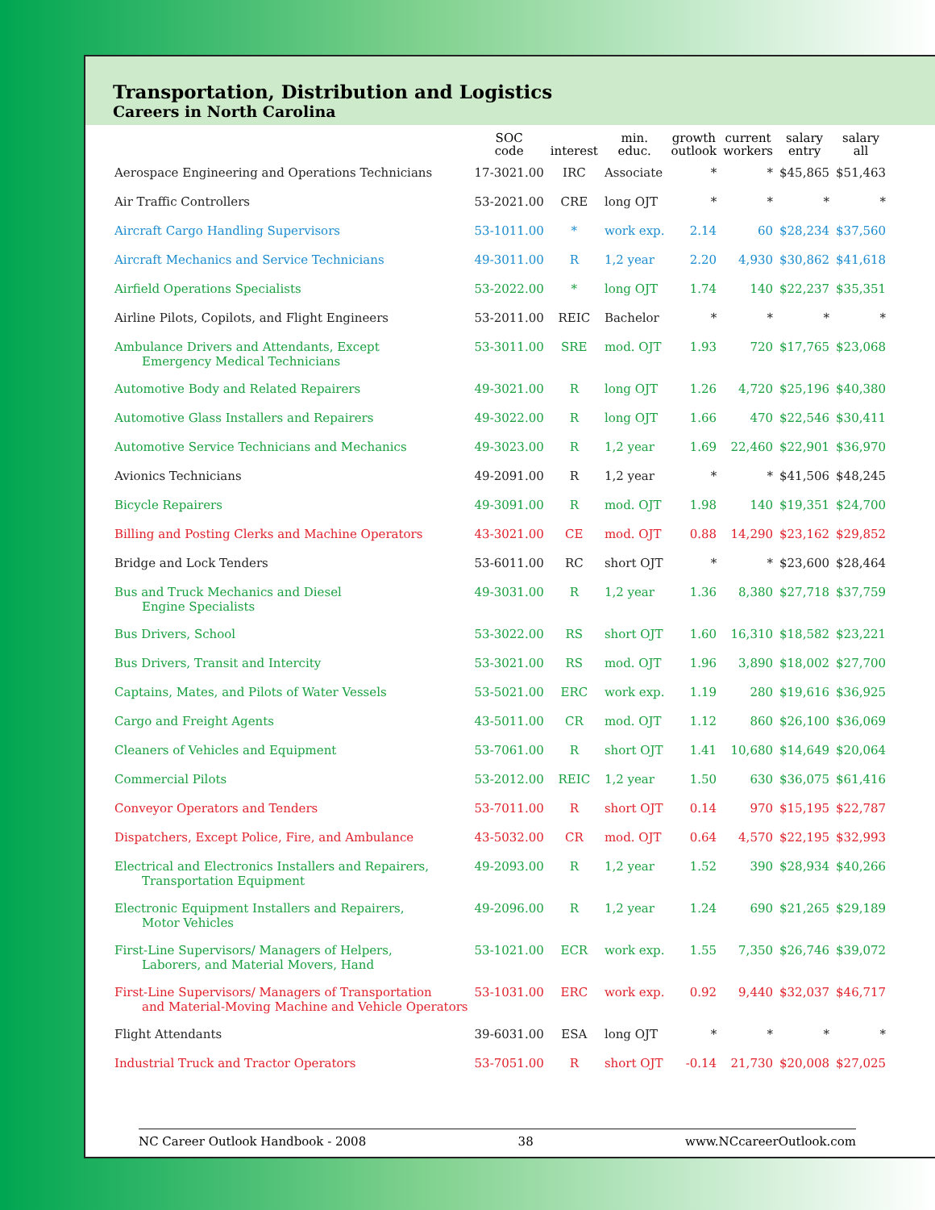Transportation, Distribution and Logistics
Careers in North Carolina
| | SOC code | interest | min. educ. | growth outlook | current workers | salary entry | salary all |
| --- | --- | --- | --- | --- | --- | --- | --- |
| Aerospace Engineering and Operations Technicians | 17-3021.00 | IRC | Associate | * | * | $45,865 | $51,463 |
| Air Traffic Controllers | 53-2021.00 | CRE | long OJT | * | * | * | * |
| Aircraft Cargo Handling Supervisors | 53-1011.00 | * | work exp. | 2.14 | 60 | $28,234 | $37,560 |
| Aircraft Mechanics and Service Technicians | 49-3011.00 | R | 1,2 year | 2.20 | 4,930 | $30,862 | $41,618 |
| Airfield Operations Specialists | 53-2022.00 | * | long OJT | 1.74 | 140 | $22,237 | $35,351 |
| Airline Pilots, Copilots, and Flight Engineers | 53-2011.00 | REIC | Bachelor | * | * | * | * |
| Ambulance Drivers and Attendants, Except Emergency Medical Technicians | 53-3011.00 | SRE | mod. OJT | 1.93 | 720 | $17,765 | $23,068 |
| Automotive Body and Related Repairers | 49-3021.00 | R | long OJT | 1.26 | 4,720 | $25,196 | $40,380 |
| Automotive Glass Installers and Repairers | 49-3022.00 | R | long OJT | 1.66 | 470 | $22,546 | $30,411 |
| Automotive Service Technicians and Mechanics | 49-3023.00 | R | 1,2 year | 1.69 | 22,460 | $22,901 | $36,970 |
| Avionics Technicians | 49-2091.00 | R | 1,2 year | * | * | $41,506 | $48,245 |
| Bicycle Repairers | 49-3091.00 | R | mod. OJT | 1.98 | 140 | $19,351 | $24,700 |
| Billing and Posting Clerks and Machine Operators | 43-3021.00 | CE | mod. OJT | 0.88 | 14,290 | $23,162 | $29,852 |
| Bridge and Lock Tenders | 53-6011.00 | RC | short OJT | * | * | $23,600 | $28,464 |
| Bus and Truck Mechanics and Diesel Engine Specialists | 49-3031.00 | R | 1,2 year | 1.36 | 8,380 | $27,718 | $37,759 |
| Bus Drivers, School | 53-3022.00 | RS | short OJT | 1.60 | 16,310 | $18,582 | $23,221 |
| Bus Drivers, Transit and Intercity | 53-3021.00 | RS | mod. OJT | 1.96 | 3,890 | $18,002 | $27,700 |
| Captains, Mates, and Pilots of Water Vessels | 53-5021.00 | ERC | work exp. | 1.19 | 280 | $19,616 | $36,925 |
| Cargo and Freight Agents | 43-5011.00 | CR | mod. OJT | 1.12 | 860 | $26,100 | $36,069 |
| Cleaners of Vehicles and Equipment | 53-7061.00 | R | short OJT | 1.41 | 10,680 | $14,649 | $20,064 |
| Commercial Pilots | 53-2012.00 | REIC | 1,2 year | 1.50 | 630 | $36,075 | $61,416 |
| Conveyor Operators and Tenders | 53-7011.00 | R | short OJT | 0.14 | 970 | $15,195 | $22,787 |
| Dispatchers, Except Police, Fire, and Ambulance | 43-5032.00 | CR | mod. OJT | 0.64 | 4,570 | $22,195 | $32,993 |
| Electrical and Electronics Installers and Repairers, Transportation Equipment | 49-2093.00 | R | 1,2 year | 1.52 | 390 | $28,934 | $40,266 |
| Electronic Equipment Installers and Repairers, Motor Vehicles | 49-2096.00 | R | 1,2 year | 1.24 | 690 | $21,265 | $29,189 |
| First-Line Supervisors/ Managers of Helpers, Laborers, and Material Movers, Hand | 53-1021.00 | ECR | work exp. | 1.55 | 7,350 | $26,746 | $39,072 |
| First-Line Supervisors/ Managers of Transportation and Material-Moving Machine and Vehicle Operators | 53-1031.00 | ERC | work exp. | 0.92 | 9,440 | $32,037 | $46,717 |
| Flight Attendants | 39-6031.00 | ESA | long OJT | * | * | * | * |
| Industrial Truck and Tractor Operators | 53-7051.00 | R | short OJT | -0.14 | 21,730 | $20,008 | $27,025 |
NC Career Outlook Handbook - 2008 38 www.NCcareerOutlook.com